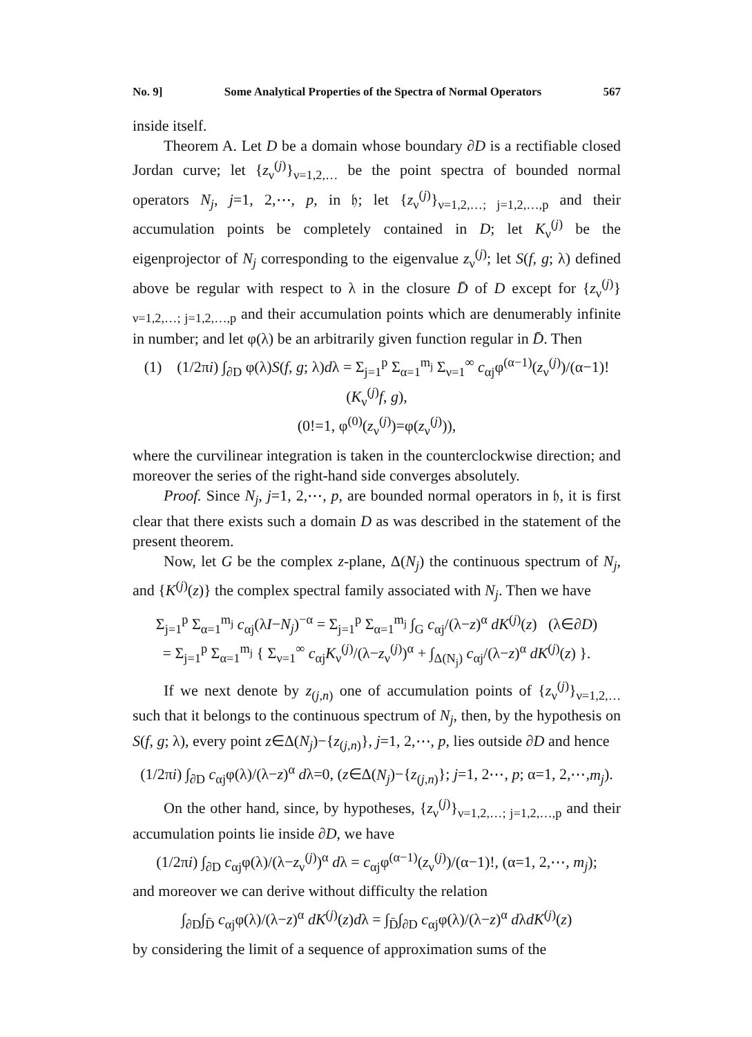No. 9] Some Analytical Properties of the Spectra of Normal Operators 567
inside itself.
Theorem A. Let D be a domain whose boundary ∂D is a rectifiable closed Jordan curve; let {z<sub>ν</sub><sup>(j)</sup>}<sub>ν=1,2,…</sub> be the point spectra of bounded normal operators N<sub>j</sub>, j=1, 2,⋯, p, in 𝔥; let {z<sub>ν</sub><sup>(j)</sup>}<sub>ν=1,2,…; j=1,2,…,p</sub> and their accumulation points be completely contained in D; let K<sub>ν</sub><sup>(j)</sup> be the eigenprojector of N<sub>j</sub> corresponding to the eigenvalue z<sub>ν</sub><sup>(j)</sup>; let S(f, g; λ) defined above be regular with respect to λ in the closure D̄ of D except for {z<sub>ν</sub><sup>(j)</sup>}<sub>ν=1,2,…; j=1,2,…,p</sub> and their accumulation points which are denumerably infinite in number; and let φ(λ) be an arbitrarily given function regular in D̄. Then
(1) (1/2πi) ∫<sub>∂D</sub> φ(λ)S(f, g; λ)dλ = Σ<sub>j=1</sub><sup>p</sup> Σ<sub>α=1</sub><sup>m<sub>j</sub></sup> Σ<sub>ν=1</sub><sup>∞</sup> c<sub>αj</sub>φ<sup>(α−1)</sup>(z<sub>ν</sub><sup>(j)</sup>)/(α−1)! (K<sub>ν</sub><sup>(j)</sup>f, g),
(0!=1, φ<sup>(0)</sup>(z<sub>ν</sub><sup>(j)</sup>)=φ(z<sub>ν</sub><sup>(j)</sup>)),
where the curvilinear integration is taken in the counterclockwise direction; and moreover the series of the right-hand side converges absolutely.
Proof. Since N<sub>j</sub>, j=1, 2,⋯, p, are bounded normal operators in 𝔥, it is first clear that there exists such a domain D as was described in the statement of the present theorem.
Now, let G be the complex z-plane, Δ(N<sub>j</sub>) the continuous spectrum of N<sub>j</sub>, and {K<sup>(j)</sup>(z)} the complex spectral family associated with N<sub>j</sub>. Then we have
Σ<sub>j=1</sub><sup>p</sup> Σ<sub>α=1</sub><sup>m<sub>j</sub></sup> c<sub>αj</sub>(λI−N<sub>j</sub>)<sup>−α</sup> = Σ<sub>j=1</sub><sup>p</sup> Σ<sub>α=1</sub><sup>m<sub>j</sub></sup> ∫<sub>G</sub> c<sub>αj</sub>/(λ−z)<sup>α</sup> dK<sup>(j)</sup>(z) (λ∈∂D)
= Σ<sub>j=1</sub><sup>p</sup> Σ<sub>α=1</sub><sup>m<sub>j</sub></sup> { Σ<sub>ν=1</sub><sup>∞</sup> c<sub>αj</sub>K<sub>ν</sub><sup>(j)</sup>/(λ−z<sub>ν</sub><sup>(j)</sup>)<sup>α</sup> + ∫<sub>Δ(N<sub>j</sub>)</sub> c<sub>αj</sub>/(λ−z)<sup>α</sup> dK<sup>(j)</sup>(z) }.
If we next denote by z<sub>(j,n)</sub> one of accumulation points of {z<sub>ν</sub><sup>(j)</sup>}<sub>ν=1,2,…</sub> such that it belongs to the continuous spectrum of N<sub>j</sub>, then, by the hypothesis on S(f, g; λ), every point z∈Δ(N<sub>j</sub>)−{z<sub>(j,n)</sub>}, j=1, 2,⋯, p, lies outside ∂D and hence
(1/2πi) ∫<sub>∂D</sub> c<sub>αj</sub>φ(λ)/(λ−z)<sup>α</sup> dλ=0, (z∈Δ(N<sub>j</sub>)−{z<sub>(j,n)</sub>}; j=1, 2⋯, p; α=1, 2,⋯,m<sub>j</sub>).
On the other hand, since, by hypotheses, {z<sub>ν</sub><sup>(j)</sup>}<sub>ν=1,2,…; j=1,2,…,p</sub> and their accumulation points lie inside ∂D, we have
(1/2πi) ∫<sub>∂D</sub> c<sub>αj</sub>φ(λ)/(λ−z<sub>ν</sub><sup>(j)</sup>)<sup>α</sup> dλ = c<sub>αj</sub>φ<sup>(α−1)</sup>(z<sub>ν</sub><sup>(j)</sup>)/(α−1)!, (α=1, 2,⋯, m<sub>j</sub>);
and moreover we can derive without difficulty the relation
∫<sub>∂D</sub>∫<sub>D̄</sub> c<sub>αj</sub>φ(λ)/(λ−z)<sup>α</sup> dK<sup>(j)</sup>(z)dλ = ∫<sub>D̄</sub>∫<sub>∂D</sub> c<sub>αj</sub>φ(λ)/(λ−z)<sup>α</sup> dλdK<sup>(j)</sup>(z)
by considering the limit of a sequence of approximation sums of the